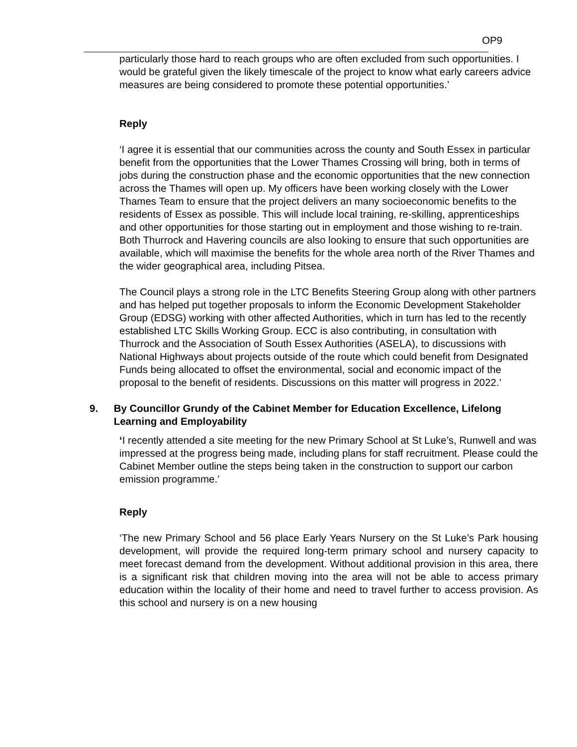OP9
particularly those hard to reach groups who are often excluded from such opportunities. I would be grateful given the likely timescale of the project to know what early careers advice measures are being considered to promote these potential opportunities.’
Reply
‘I agree it is essential that our communities across the county and South Essex in particular benefit from the opportunities that the Lower Thames Crossing will bring, both in terms of jobs during the construction phase and the economic opportunities that the new connection across the Thames will open up. My officers have been working closely with the Lower Thames Team to ensure that the project delivers an many socioeconomic benefits to the residents of Essex as possible. This will include local training, re-skilling, apprenticeships and other opportunities for those starting out in employment and those wishing to re-train. Both Thurrock and Havering councils are also looking to ensure that such opportunities are available, which will maximise the benefits for the whole area north of the River Thames and the wider geographical area, including Pitsea.
The Council plays a strong role in the LTC Benefits Steering Group along with other partners and has helped put together proposals to inform the Economic Development Stakeholder Group (EDSG) working with other affected Authorities, which in turn has led to the recently established LTC Skills Working Group. ECC is also contributing, in consultation with Thurrock and the Association of South Essex Authorities (ASELA), to discussions with National Highways about projects outside of the route which could benefit from Designated Funds being allocated to offset the environmental, social and economic impact of the proposal to the benefit of residents. Discussions on this matter will progress in 2022.’
9. By Councillor Grundy of the Cabinet Member for Education Excellence, Lifelong Learning and Employability
‘I recently attended a site meeting for the new Primary School at St Luke’s, Runwell and was impressed at the progress being made, including plans for staff recruitment. Please could the Cabinet Member outline the steps being taken in the construction to support our carbon emission programme.’
Reply
‘The new Primary School and 56 place Early Years Nursery on the St Luke’s Park housing development, will provide the required long-term primary school and nursery capacity to meet forecast demand from the development. Without additional provision in this area, there is a significant risk that children moving into the area will not be able to access primary education within the locality of their home and need to travel further to access provision. As this school and nursery is on a new housing